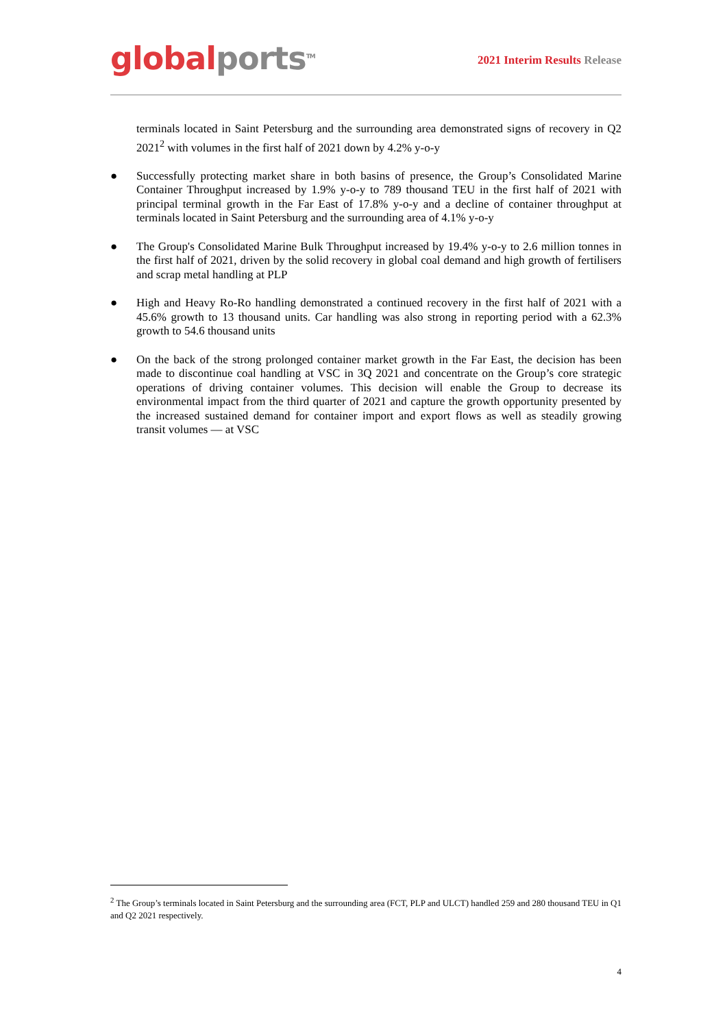global ports<sup>TM</sup>
2021 Interim Results Release
terminals located in Saint Petersburg and the surrounding area demonstrated signs of recovery in Q2 2021<sup>2</sup> with volumes in the first half of 2021 down by 4.2% y-o-y
● Successfully protecting market share in both basins of presence, the Group’s Consolidated Marine Container Throughput increased by 1.9% y-o-y to 789 thousand TEU in the first half of 2021 with principal terminal growth in the Far East of 17.8% y-o-y and a decline of container throughput at terminals located in Saint Petersburg and the surrounding area of 4.1% y-o-y
● The Group's Consolidated Marine Bulk Throughput increased by 19.4% y-o-y to 2.6 million tonnes in the first half of 2021, driven by the solid recovery in global coal demand and high growth of fertilisers and scrap metal handling at PLP
● High and Heavy Ro-Ro handling demonstrated a continued recovery in the first half of 2021 with a 45.6% growth to 13 thousand units. Car handling was also strong in reporting period with a 62.3% growth to 54.6 thousand units
● On the back of the strong prolonged container market growth in the Far East, the decision has been made to discontinue coal handling at VSC in 3Q 2021 and concentrate on the Group’s core strategic operations of driving container volumes. This decision will enable the Group to decrease its environmental impact from the third quarter of 2021 and capture the growth opportunity presented by the increased sustained demand for container import and export flows as well as steadily growing transit volumes — at VSC
<sup>2</sup> The Group’s terminals located in Saint Petersburg and the surrounding area (FCT, PLP and ULCT) handled 259 and 280 thousand TEU in Q1 and Q2 2021 respectively.
4